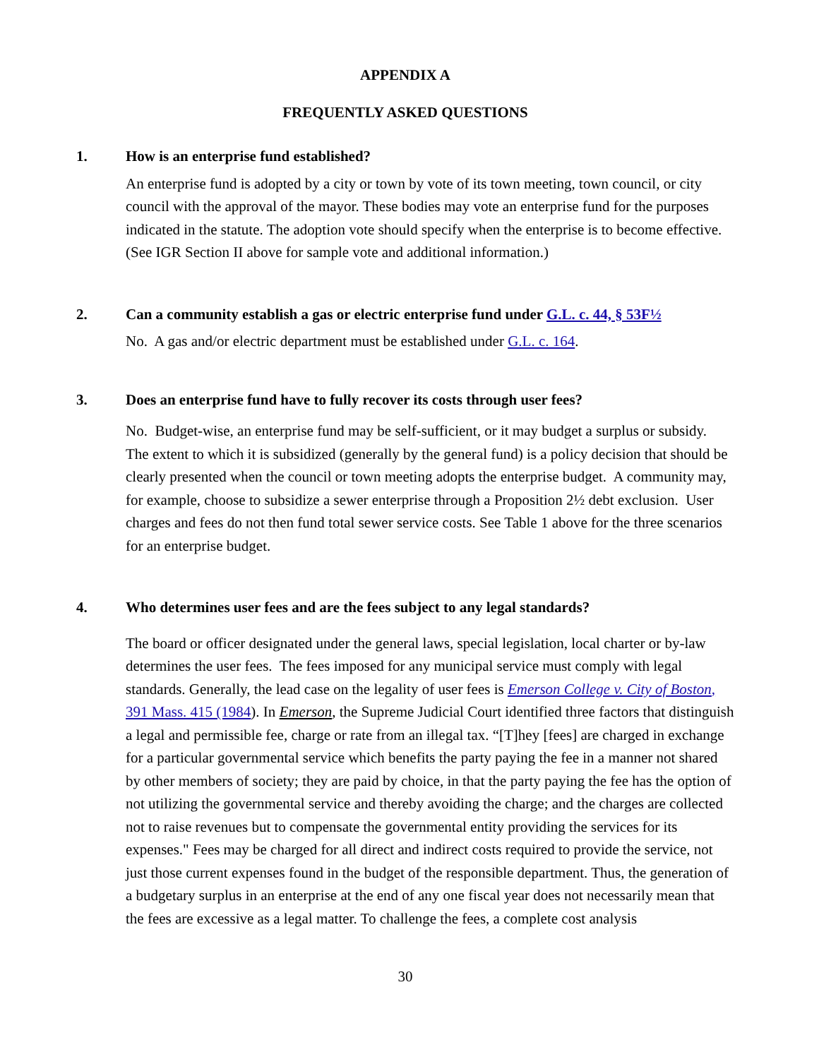APPENDIX A
FREQUENTLY ASKED QUESTIONS
1. How is an enterprise fund established?
An enterprise fund is adopted by a city or town by vote of its town meeting, town council, or city council with the approval of the mayor. These bodies may vote an enterprise fund for the purposes indicated in the statute. The adoption vote should specify when the enterprise is to become effective. (See IGR Section II above for sample vote and additional information.)
2. Can a community establish a gas or electric enterprise fund under G.L. c. 44, § 53F½
No. A gas and/or electric department must be established under G.L. c. 164.
3. Does an enterprise fund have to fully recover its costs through user fees?
No. Budget-wise, an enterprise fund may be self-sufficient, or it may budget a surplus or subsidy. The extent to which it is subsidized (generally by the general fund) is a policy decision that should be clearly presented when the council or town meeting adopts the enterprise budget. A community may, for example, choose to subsidize a sewer enterprise through a Proposition 2½ debt exclusion. User charges and fees do not then fund total sewer service costs. See Table 1 above for the three scenarios for an enterprise budget.
4. Who determines user fees and are the fees subject to any legal standards?
The board or officer designated under the general laws, special legislation, local charter or by-law determines the user fees. The fees imposed for any municipal service must comply with legal standards. Generally, the lead case on the legality of user fees is Emerson College v. City of Boston, 391 Mass. 415 (1984). In Emerson, the Supreme Judicial Court identified three factors that distinguish a legal and permissible fee, charge or rate from an illegal tax. “[T]hey [fees] are charged in exchange for a particular governmental service which benefits the party paying the fee in a manner not shared by other members of society; they are paid by choice, in that the party paying the fee has the option of not utilizing the governmental service and thereby avoiding the charge; and the charges are collected not to raise revenues but to compensate the governmental entity providing the services for its expenses." Fees may be charged for all direct and indirect costs required to provide the service, not just those current expenses found in the budget of the responsible department. Thus, the generation of a budgetary surplus in an enterprise at the end of any one fiscal year does not necessarily mean that the fees are excessive as a legal matter. To challenge the fees, a complete cost analysis
30